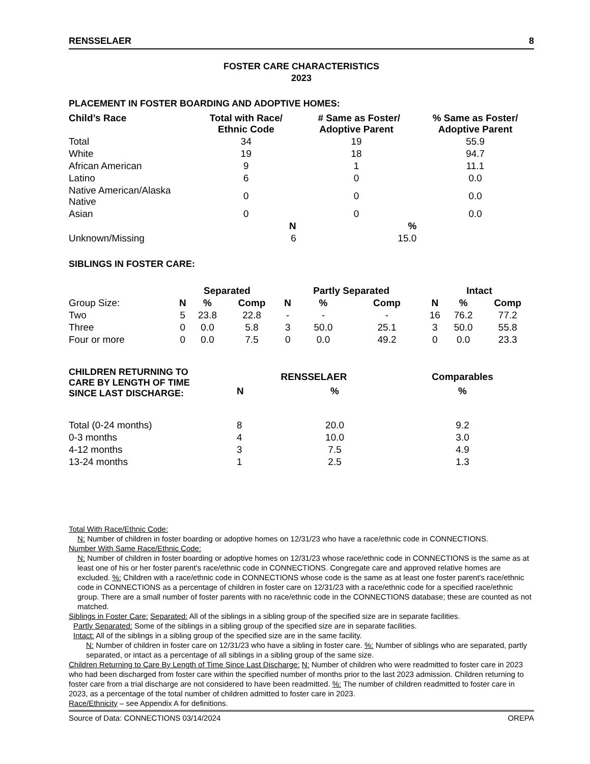RENSSELAER 8
FOSTER CARE CHARACTERISTICS
2023
PLACEMENT IN FOSTER BOARDING AND ADOPTIVE HOMES:
| Child’s Race | Total with Race/ Ethnic Code | # Same as Foster/ Adoptive Parent | % Same as Foster/ Adoptive Parent |
| --- | --- | --- | --- |
| Total | 34 | 19 | 55.9 |
| White | 19 | 18 | 94.7 |
| African American | 9 | 1 | 11.1 |
| Latino | 6 | 0 | 0.0 |
| Native American/Alaska Native | 0 | 0 | 0.0 |
| Asian | 0 | 0 | 0.0 |
| | N | % | |
| Unknown/Missing | 6 | 15.0 | |
SIBLINGS IN FOSTER CARE:
| | Separated | | | Partly Separated | | | Intact | | |
| Group Size: | N | % | Comp | N | % | Comp | N | % | Comp |
| Two | 5 | 23.8 | 22.8 | - | - | - | 16 | 76.2 | 77.2 |
| Three | 0 | 0.0 | 5.8 | 3 | 50.0 | 25.1 | 3 | 50.0 | 55.8 |
| Four or more | 0 | 0.0 | 7.5 | 0 | 0.0 | 49.2 | 0 | 0.0 | 23.3 |
| CHILDREN RETURNING TO CARE BY LENGTH OF TIME SINCE LAST DISCHARGE: | RENSSELAER | | Comparables |
| --- | --- | --- | --- |
| | N | % | % |
| Total (0-24 months) | 8 | 20.0 | 9.2 |
| 0-3 months | 4 | 10.0 | 3.0 |
| 4-12 months | 3 | 7.5 | 4.9 |
| 13-24 months | 1 | 2.5 | 1.3 |
Total With Race/Ethnic Code:
N: Number of children in foster boarding or adoptive homes on 12/31/23 who have a race/ethnic code in CONNECTIONS.
Number With Same Race/Ethnic Code:
N: Number of children in foster boarding or adoptive homes on 12/31/23 whose race/ethnic code in CONNECTIONS is the same as at least one of his or her foster parent's race/ethnic code in CONNECTIONS. Congregate care and approved relative homes are excluded. %: Children with a race/ethnic code in CONNECTIONS whose code is the same as at least one foster parent's race/ethnic code in CONNECTIONS as a percentage of children in foster care on 12/31/23 with a race/ethnic code for a specified race/ethnic group. There are a small number of foster parents with no race/ethnic code in the CONNECTIONS database; these are counted as not matched.
Siblings in Foster Care: Separated: All of the siblings in a sibling group of the specified size are in separate facilities.
Partly Separated: Some of the siblings in a sibling group of the specified size are in separate facilities.
Intact: All of the siblings in a sibling group of the specified size are in the same facility.
N: Number of children in foster care on 12/31/23 who have a sibling in foster care. %: Number of siblings who are separated, partly separated, or intact as a percentage of all siblings in a sibling group of the same size.
Children Returning to Care By Length of Time Since Last Discharge: N: Number of children who were readmitted to foster care in 2023 who had been discharged from foster care within the specified number of months prior to the last 2023 admission. Children returning to foster care from a trial discharge are not considered to have been readmitted. %: The number of children readmitted to foster care in 2023, as a percentage of the total number of children admitted to foster care in 2023.
Race/Ethnicity – see Appendix A for definitions.
Source of Data: CONNECTIONS 03/14/2024 OREPA